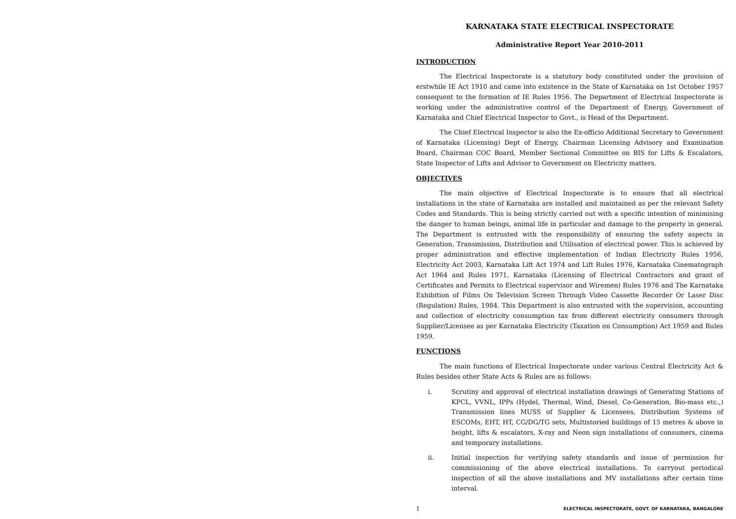KARNATAKA STATE ELECTRICAL INSPECTORATE
Administrative Report Year 2010-2011
INTRODUCTION
The Electrical Inspectorate is a statutory body constituted under the provision of erstwhile IE Act 1910 and came into existence in the State of Karnataka on 1st October 1957 consequent to the formation of IE Rules 1956. The Department of Electrical Inspectorate is working under the administrative control of the Department of Energy, Government of Karnataka and Chief Electrical Inspector to Govt., is Head of the Department.
The Chief Electrical Inspector is also the Ex-officio Additional Secretary to Government of Karnataka (Licensing) Dept of Energy, Chairman Licensing Advisory and Examination Board, Chairman COC Board, Member Sectional Committee on BIS for Lifts & Escalators, State Inspector of Lifts and Advisor to Government on Electricity matters.
OBJECTIVES
The main objective of Electrical Inspectorate is to ensure that all electrical installations in the state of Karnataka are installed and maintained as per the relevant Safety Codes and Standards. This is being strictly carried out with a specific intention of minimising the danger to human beings, animal life in particular and damage to the property in general. The Department is entrusted with the responsibility of ensuring the safety aspects in Generation, Transmission, Distribution and Utilisation of electrical power. This is achieved by proper administration and effective implementation of Indian Electricity Rules 1956, Electricity Act 2003, Karnataka Lift Act 1974 and Lift Rules 1976, Karnataka Cinematograph Act 1964 and Rules 1971, Karnataka (Licensing of Electrical Contractors and grant of Certificates and Permits to Electrical supervisor and Wiremen) Rules 1976 and The Karnataka Exhibition of Films On Television Screen Through Video Cassette Recorder Or Laser Disc (Regulation) Rules, 1984. This Department is also entrusted with the supervision, accounting and collection of electricity consumption tax from different electricity consumers through Supplier/Licensee as per Karnataka Electricity (Taxation on Consumption) Act 1959 and Rules 1959.
FUNCTIONS
The main functions of Electrical Inspectorate under various Central Electricity Act & Rules besides other State Acts & Rules are as follows:
i. Scrutiny and approval of electrical installation drawings of Generating Stations of KPCL, VVNL, IPPs (Hydel, Thermal, Wind, Diesel, Co-Generation, Bio-mass etc.,) Transmission lines MUSS of Supplier & Licensees, Distribution Systems of ESCOMs, EHT, HT, CG/DG/TG sets, Multistoried buildings of 15 metres & above in height, lifts & escalators, X-ray and Neon sign installations of consumers, cinema and temporary installations.
ii. Initial inspection for verifying safety standards and issue of permission for commissioning of the above electrical installations. To carryout periodical inspection of all the above installations and MV installations after certain time interval.
1 ELECTRICAL INSPECTORATE, GOVT. OF KARNATAKA, BANGALORE